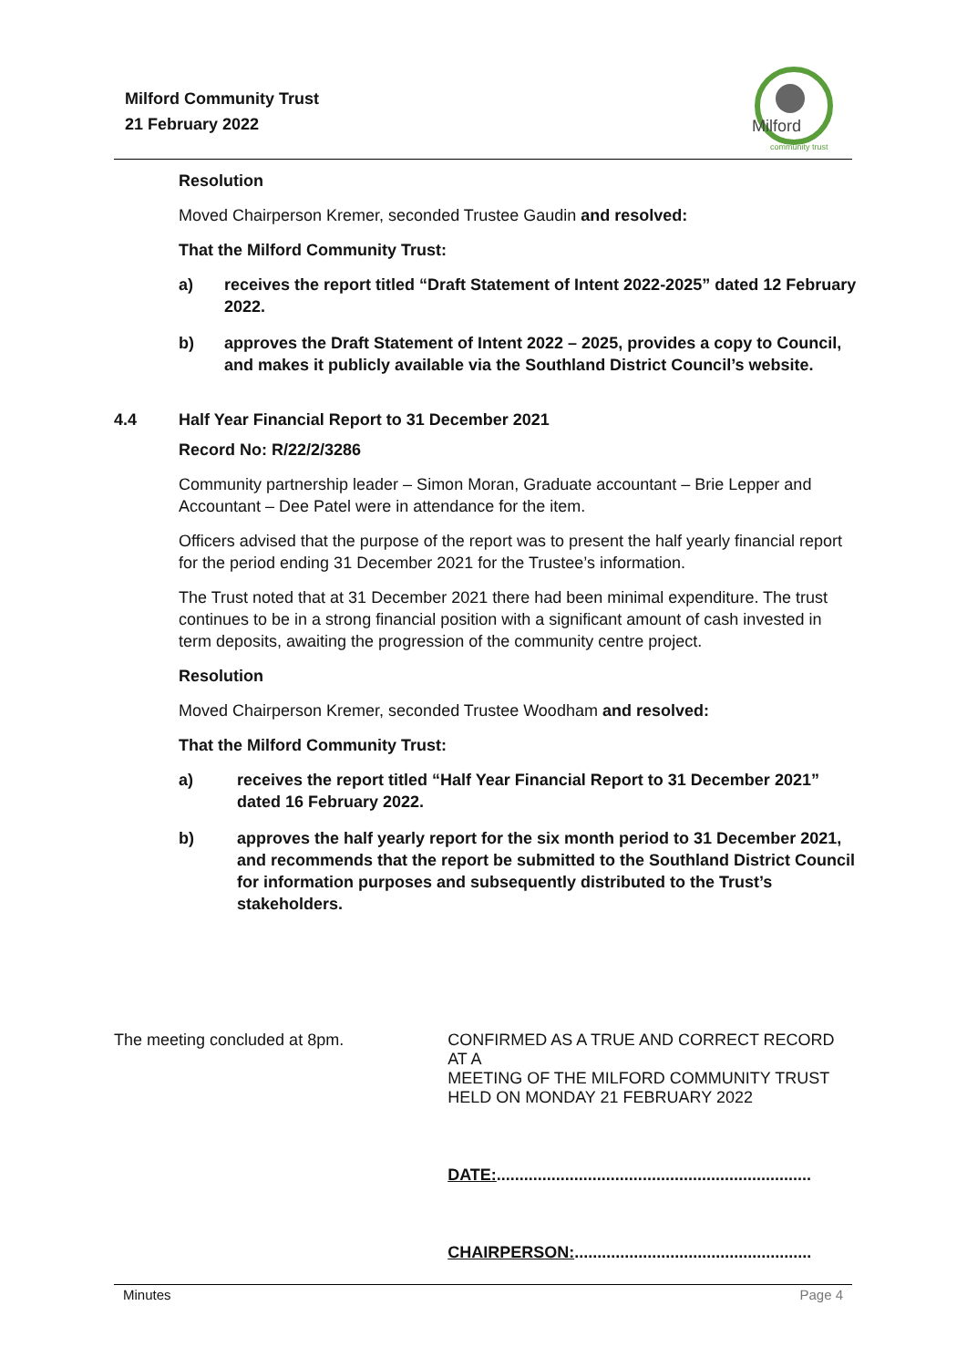Milford Community Trust
21 February 2022
Milford
community trust
Resolution
Moved Chairperson Kremer, seconded Trustee Gaudin and resolved:
That the Milford Community Trust:
a) receives the report titled “Draft Statement of Intent 2022-2025” dated 12 February 2022.
b) approves the Draft Statement of Intent 2022 – 2025, provides a copy to Council, and makes it publicly available via the Southland District Council’s website.
4.4 Half Year Financial Report to 31 December 2021
Record No: R/22/2/3286
Community partnership leader – Simon Moran, Graduate accountant – Brie Lepper and Accountant – Dee Patel were in attendance for the item.
Officers advised that the purpose of the report was to present the half yearly financial report for the period ending 31 December 2021 for the Trustee’s information.
The Trust noted that at 31 December 2021 there had been minimal expenditure. The trust continues to be in a strong financial position with a significant amount of cash invested in term deposits, awaiting the progression of the community centre project.
Resolution
Moved Chairperson Kremer, seconded Trustee Woodham and resolved:
That the Milford Community Trust:
a) receives the report titled “Half Year Financial Report to 31 December 2021” dated 16 February 2022.
b) approves the half yearly report for the six month period to 31 December 2021, and recommends that the report be submitted to the Southland District Council for information purposes and subsequently distributed to the Trust’s stakeholders.
The meeting concluded at 8pm.
CONFIRMED AS A TRUE AND CORRECT RECORD AT A
MEETING OF THE MILFORD COMMUNITY TRUST
HELD ON MONDAY 21 FEBRUARY 2022
DATE:.....................................................................
CHAIRPERSON:....................................................
Minutes Page 4